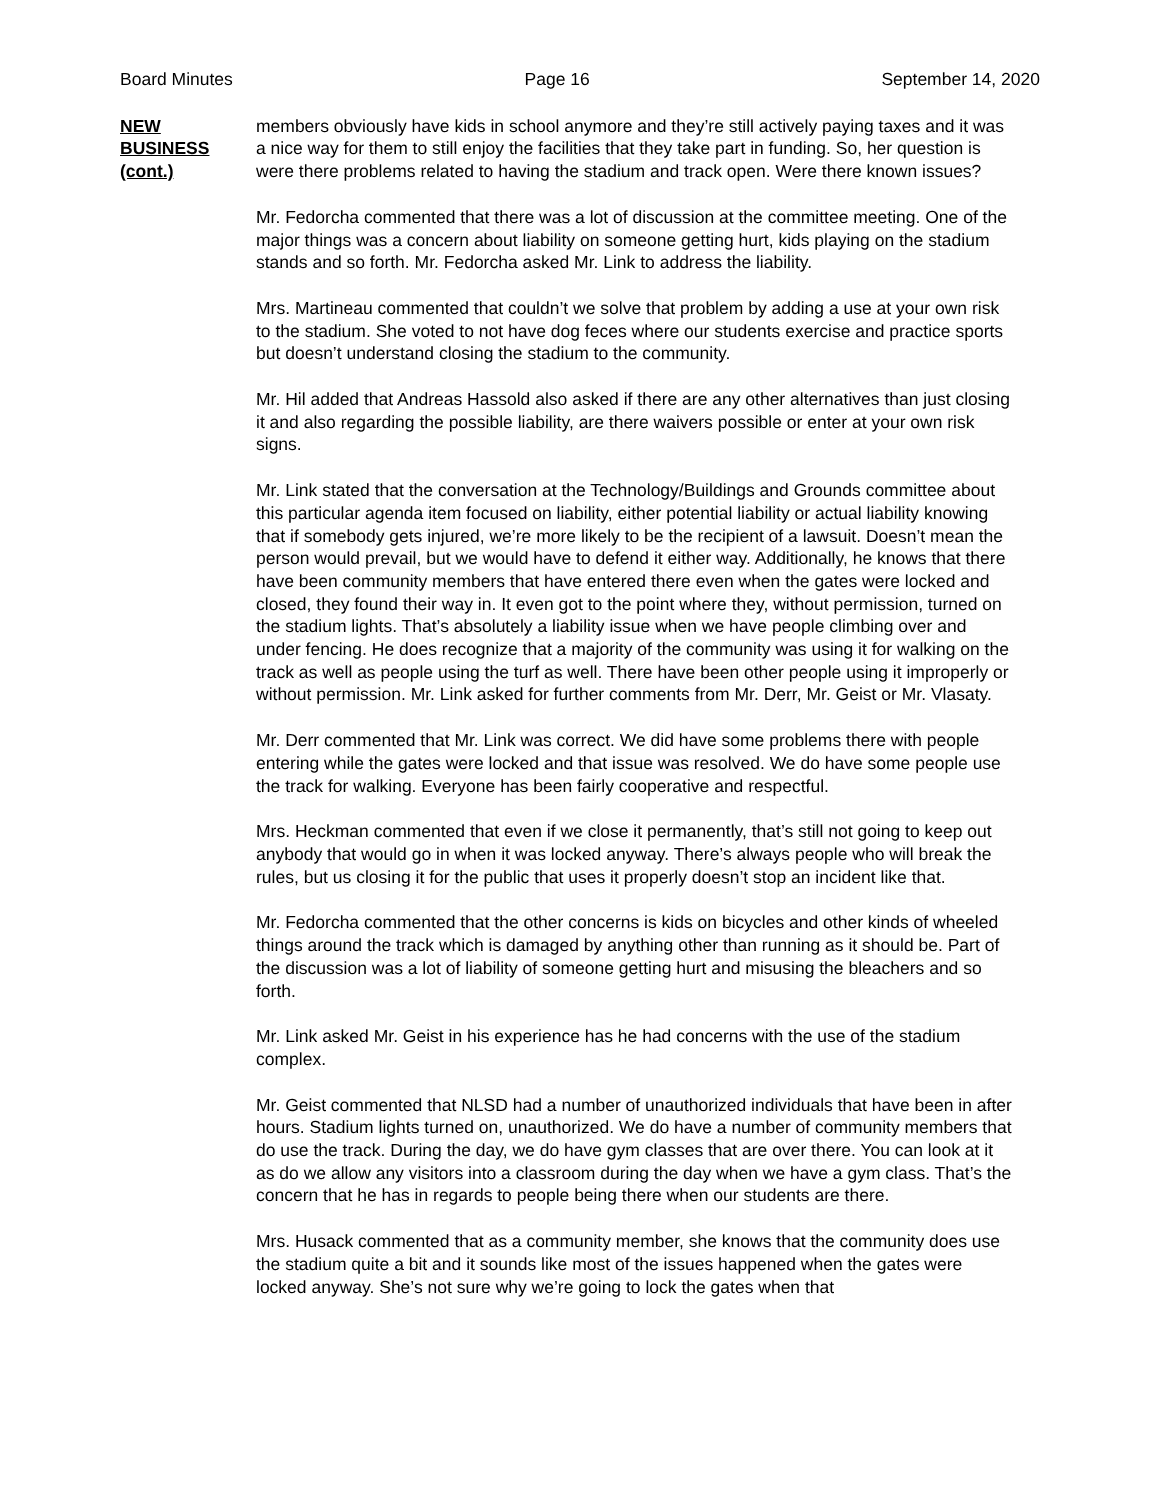Board Minutes Page 16 September 14, 2020
NEW
BUSINESS
(cont.)
members obviously have kids in school anymore and they’re still actively paying taxes and it was a nice way for them to still enjoy the facilities that they take part in funding. So, her question is were there problems related to having the stadium and track open. Were there known issues?
Mr. Fedorcha commented that there was a lot of discussion at the committee meeting. One of the major things was a concern about liability on someone getting hurt, kids playing on the stadium stands and so forth. Mr. Fedorcha asked Mr. Link to address the liability.
Mrs. Martineau commented that couldn’t we solve that problem by adding a use at your own risk to the stadium. She voted to not have dog feces where our students exercise and practice sports but doesn’t understand closing the stadium to the community.
Mr. Hil added that Andreas Hassold also asked if there are any other alternatives than just closing it and also regarding the possible liability, are there waivers possible or enter at your own risk signs.
Mr. Link stated that the conversation at the Technology/Buildings and Grounds committee about this particular agenda item focused on liability, either potential liability or actual liability knowing that if somebody gets injured, we’re more likely to be the recipient of a lawsuit. Doesn’t mean the person would prevail, but we would have to defend it either way. Additionally, he knows that there have been community members that have entered there even when the gates were locked and closed, they found their way in. It even got to the point where they, without permission, turned on the stadium lights. That’s absolutely a liability issue when we have people climbing over and under fencing. He does recognize that a majority of the community was using it for walking on the track as well as people using the turf as well. There have been other people using it improperly or without permission. Mr. Link asked for further comments from Mr. Derr, Mr. Geist or Mr. Vlasaty.
Mr. Derr commented that Mr. Link was correct. We did have some problems there with people entering while the gates were locked and that issue was resolved. We do have some people use the track for walking. Everyone has been fairly cooperative and respectful.
Mrs. Heckman commented that even if we close it permanently, that’s still not going to keep out anybody that would go in when it was locked anyway. There’s always people who will break the rules, but us closing it for the public that uses it properly doesn’t stop an incident like that.
Mr. Fedorcha commented that the other concerns is kids on bicycles and other kinds of wheeled things around the track which is damaged by anything other than running as it should be. Part of the discussion was a lot of liability of someone getting hurt and misusing the bleachers and so forth.
Mr. Link asked Mr. Geist in his experience has he had concerns with the use of the stadium complex.
Mr. Geist commented that NLSD had a number of unauthorized individuals that have been in after hours. Stadium lights turned on, unauthorized. We do have a number of community members that do use the track. During the day, we do have gym classes that are over there. You can look at it as do we allow any visitors into a classroom during the day when we have a gym class. That’s the concern that he has in regards to people being there when our students are there.
Mrs. Husack commented that as a community member, she knows that the community does use the stadium quite a bit and it sounds like most of the issues happened when the gates were locked anyway. She’s not sure why we’re going to lock the gates when that